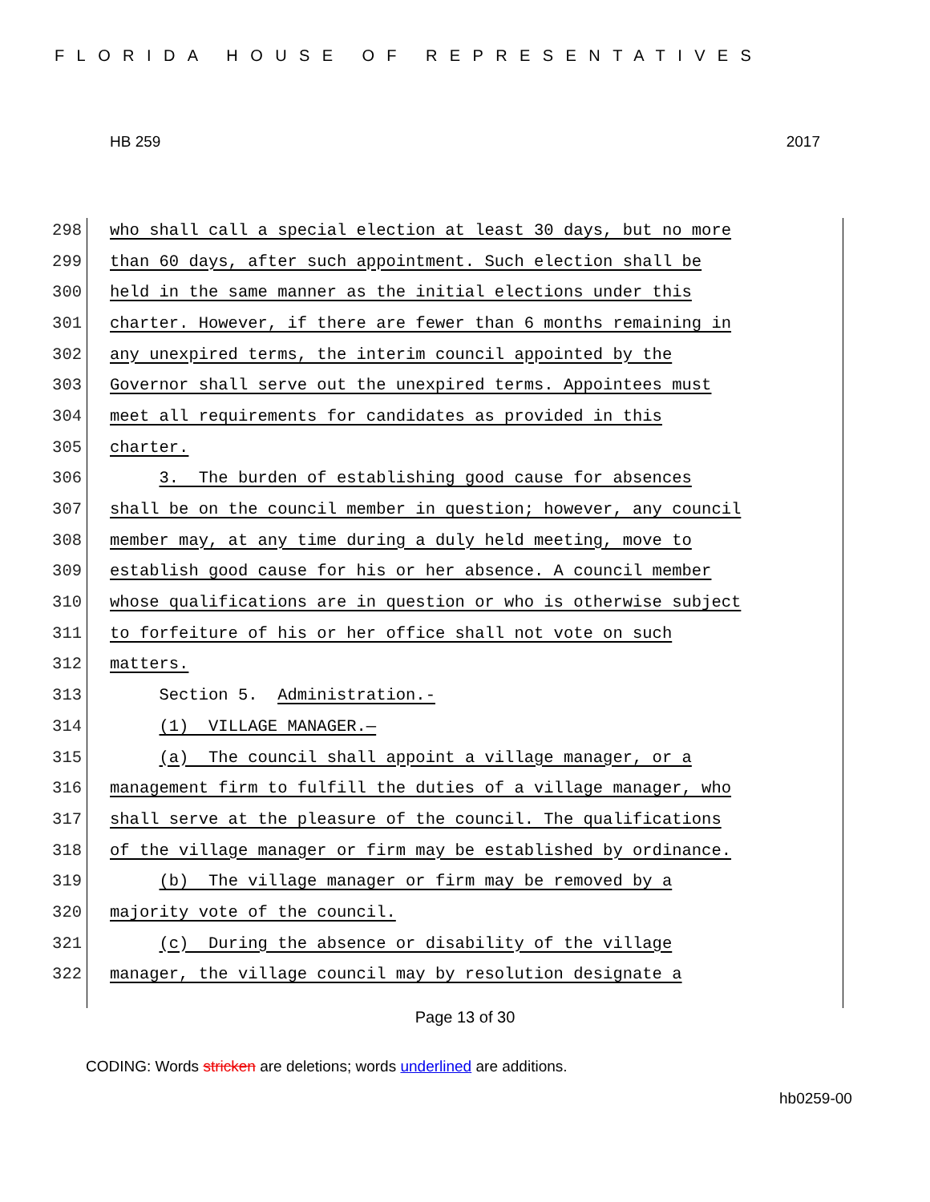FLORIDA HOUSE OF REPRESENTATIVES
HB 259 2017
298 who shall call a special election at least 30 days, but no more
299 than 60 days, after such appointment. Such election shall be
300 held in the same manner as the initial elections under this
301 charter. However, if there are fewer than 6 months remaining in
302 any unexpired terms, the interim council appointed by the
303 Governor shall serve out the unexpired terms. Appointees must
304 meet all requirements for candidates as provided in this
305 charter.
306 3. The burden of establishing good cause for absences
307 shall be on the council member in question; however, any council
308 member may, at any time during a duly held meeting, move to
309 establish good cause for his or her absence. A council member
310 whose qualifications are in question or who is otherwise subject
311 to forfeiture of his or her office shall not vote on such
312 matters.
313 Section 5. Administration.-
314 (1) VILLAGE MANAGER.—
315 (a) The council shall appoint a village manager, or a
316 management firm to fulfill the duties of a village manager, who
317 shall serve at the pleasure of the council. The qualifications
318 of the village manager or firm may be established by ordinance.
319 (b) The village manager or firm may be removed by a
320 majority vote of the council.
321 (c) During the absence or disability of the village
322 manager, the village council may by resolution designate a
Page 13 of 30
CODING: Words stricken are deletions; words underlined are additions.
hb0259-00